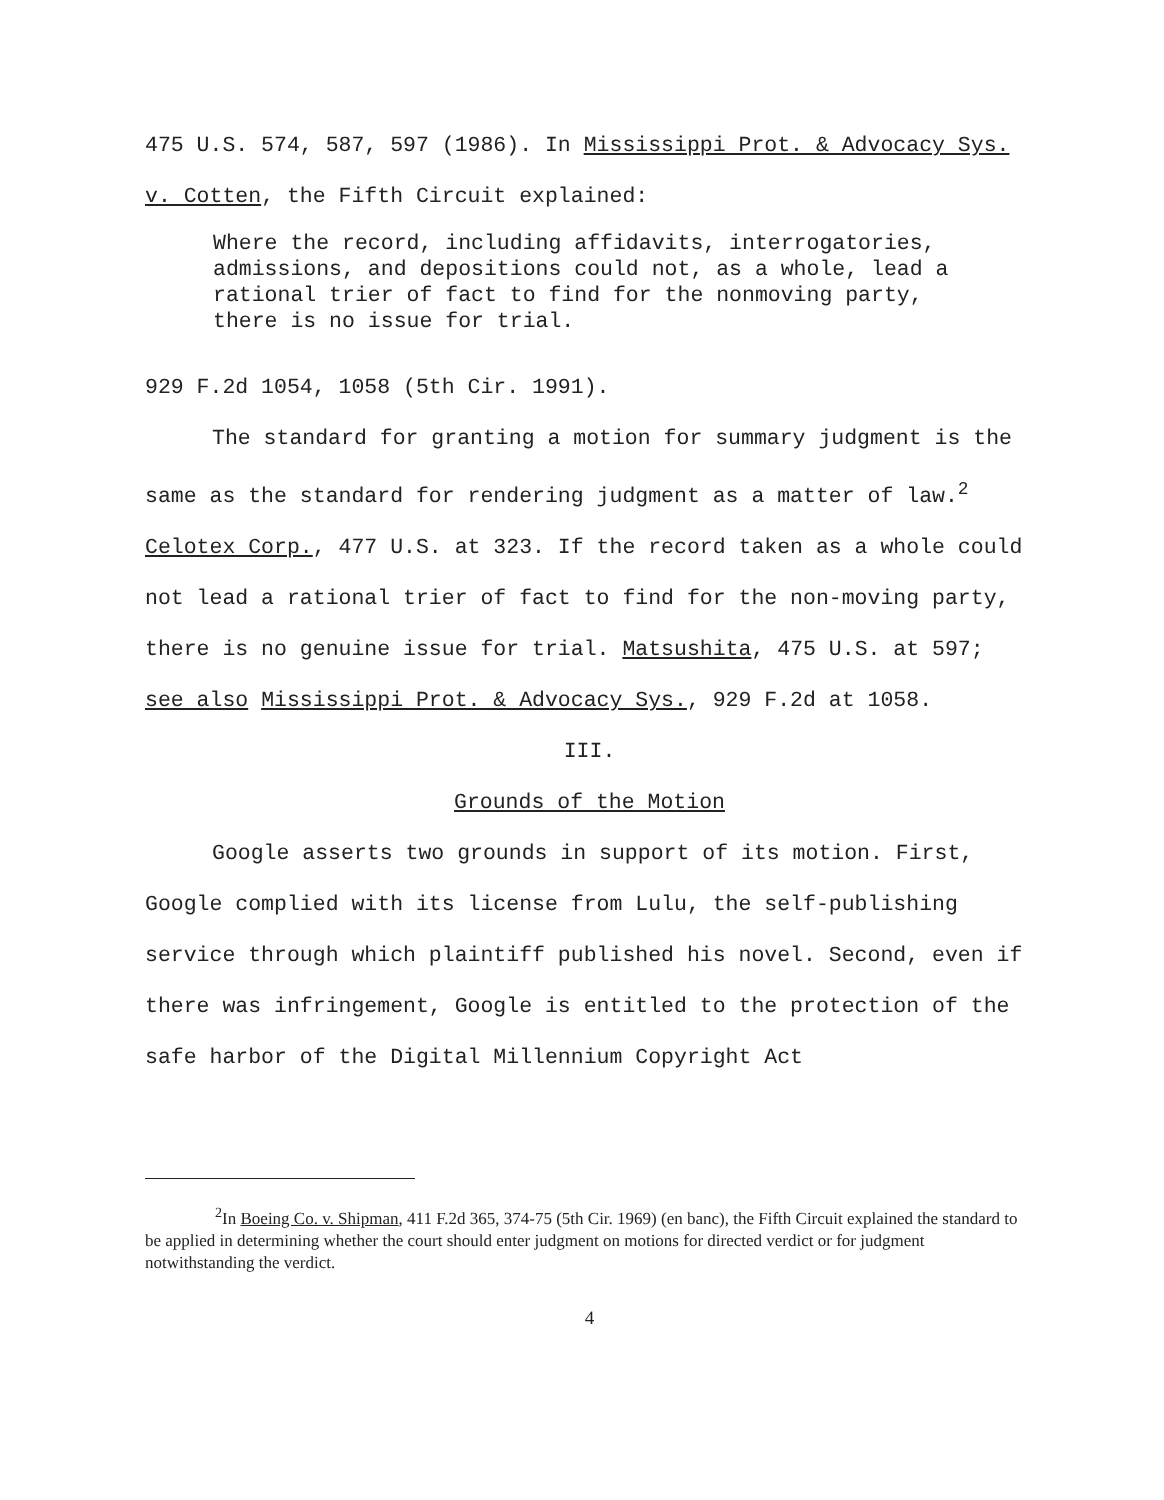475 U.S. 574, 587, 597 (1986). In Mississippi Prot. & Advocacy Sys. v. Cotten, the Fifth Circuit explained:
Where the record, including affidavits, interrogatories, admissions, and depositions could not, as a whole, lead a rational trier of fact to find for the nonmoving party, there is no issue for trial.
929 F.2d 1054, 1058 (5th Cir. 1991).
The standard for granting a motion for summary judgment is the same as the standard for rendering judgment as a matter of law.<sup>2</sup> Celotex Corp., 477 U.S. at 323. If the record taken as a whole could not lead a rational trier of fact to find for the non-moving party, there is no genuine issue for trial. Matsushita, 475 U.S. at 597; see also Mississippi Prot. & Advocacy Sys., 929 F.2d at 1058.
III.
Grounds of the Motion
Google asserts two grounds in support of its motion. First, Google complied with its license from Lulu, the self-publishing service through which plaintiff published his novel. Second, even if there was infringement, Google is entitled to the protection of the safe harbor of the Digital Millennium Copyright Act
<sup>2</sup> In Boeing Co. v. Shipman, 411 F.2d 365, 374-75 (5th Cir. 1969) (en banc), the Fifth Circuit explained the standard to be applied in determining whether the court should enter judgment on motions for directed verdict or for judgment notwithstanding the verdict.
4